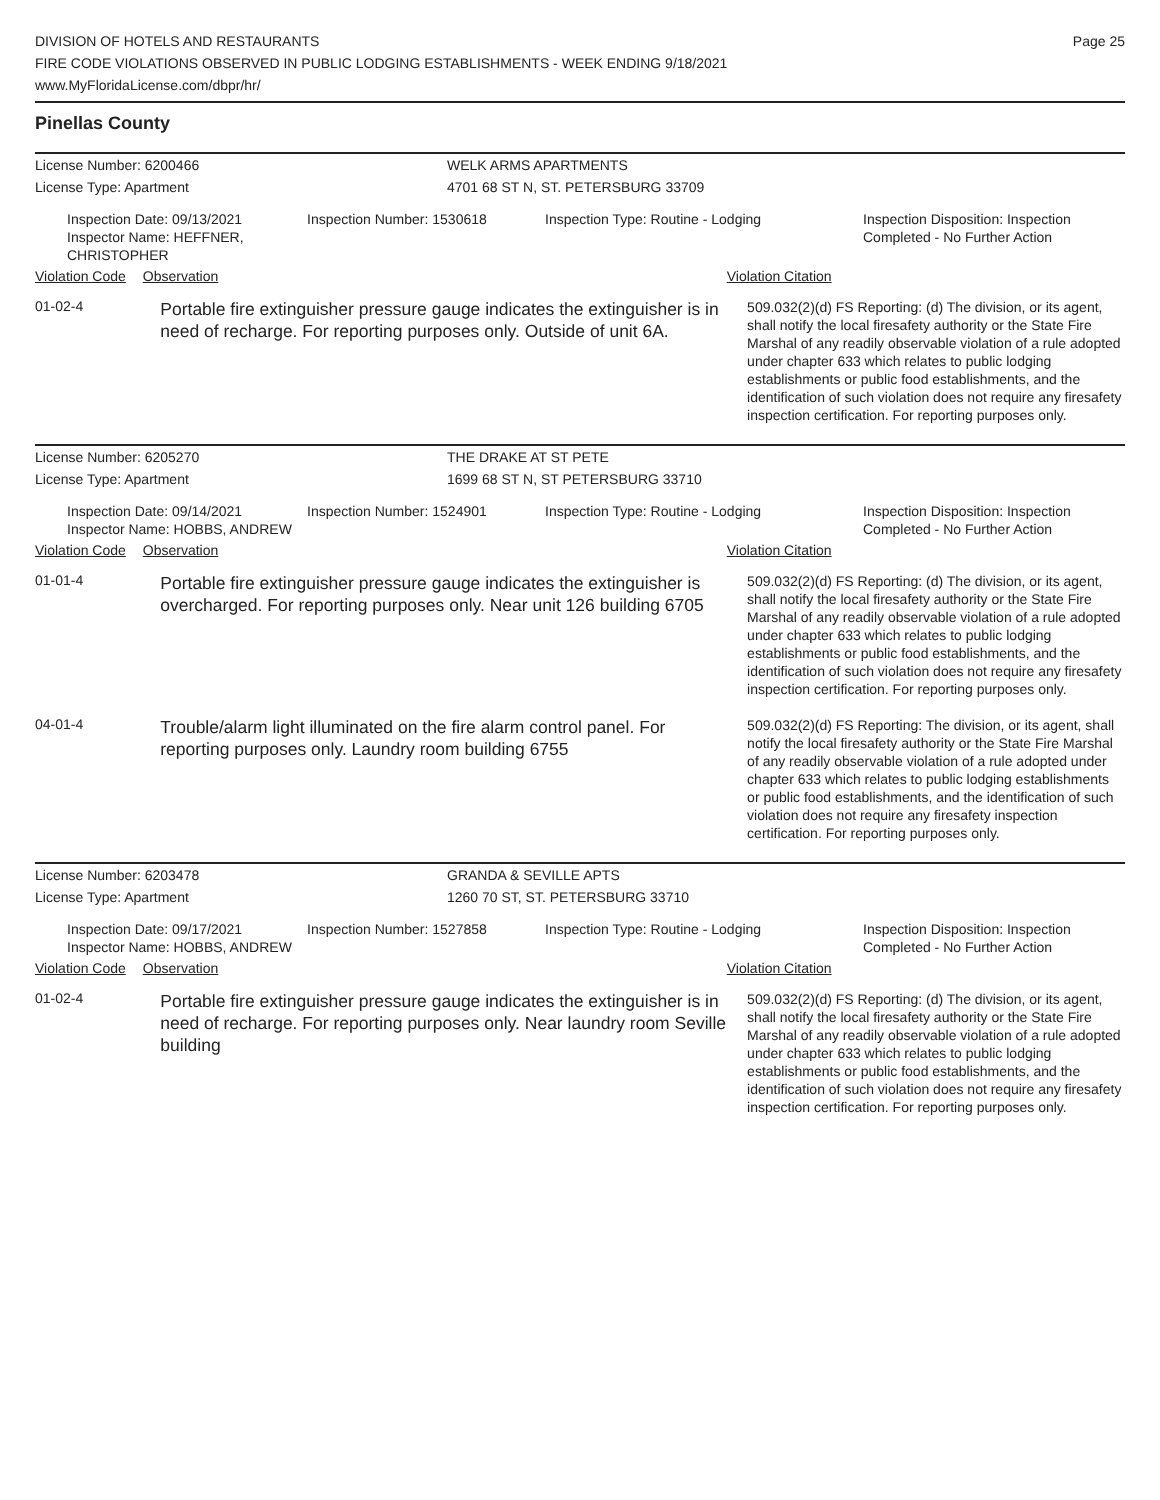DIVISION OF HOTELS AND RESTAURANTS
FIRE CODE VIOLATIONS OBSERVED IN PUBLIC LODGING ESTABLISHMENTS - WEEK ENDING 9/18/2021
www.MyFloridaLicense.com/dbpr/hr/
Page 25
Pinellas County
License Number: 6200466 WELK ARMS APARTMENTS
License Type: Apartment 4701 68 ST N, ST. PETERSBURG 33709
Inspection Date: 09/13/2021
Inspector Name: HEFFNER, CHRISTOPHER
Inspection Number: 1530618 Inspection Type: Routine - Lodging Inspection Disposition: Inspection
Completed - No Further Action
Violation Code Observation Violation Citation
01-02-4
Portable fire extinguisher pressure gauge indicates the extinguisher is in need of recharge. For reporting purposes only. Outside of unit 6A.
509.032(2)(d) FS Reporting: (d) The division, or its agent, shall notify the local firesafety authority or the State Fire Marshal of any readily observable violation of a rule adopted under chapter 633 which relates to public lodging establishments or public food establishments, and the identification of such violation does not require any firesafety inspection certification. For reporting purposes only.
License Number: 6205270 THE DRAKE AT ST PETE
License Type: Apartment 1699 68 ST N, ST PETERSBURG 33710
Inspection Date: 09/14/2021
Inspector Name: HOBBS, ANDREW
Inspection Number: 1524901 Inspection Type: Routine - Lodging Inspection Disposition: Inspection
Completed - No Further Action
Violation Code Observation Violation Citation
01-01-4
Portable fire extinguisher pressure gauge indicates the extinguisher is overcharged. For reporting purposes only. Near unit 126 building 6705
509.032(2)(d) FS Reporting: (d) The division, or its agent, shall notify the local firesafety authority or the State Fire Marshal of any readily observable violation of a rule adopted under chapter 633 which relates to public lodging establishments or public food establishments, and the identification of such violation does not require any firesafety inspection certification. For reporting purposes only.
04-01-4
Trouble/alarm light illuminated on the fire alarm control panel. For reporting purposes only. Laundry room building 6755
509.032(2)(d) FS Reporting: The division, or its agent, shall notify the local firesafety authority or the State Fire Marshal of any readily observable violation of a rule adopted under chapter 633 which relates to public lodging establishments or public food establishments, and the identification of such violation does not require any firesafety inspection certification. For reporting purposes only.
License Number: 6203478 GRANDA & SEVILLE APTS
License Type: Apartment 1260 70 ST, ST. PETERSBURG 33710
Inspection Date: 09/17/2021
Inspector Name: HOBBS, ANDREW
Inspection Number: 1527858 Inspection Type: Routine - Lodging Inspection Disposition: Inspection
Completed - No Further Action
Violation Code Observation Violation Citation
01-02-4
Portable fire extinguisher pressure gauge indicates the extinguisher is in need of recharge. For reporting purposes only. Near laundry room Seville building
509.032(2)(d) FS Reporting: (d) The division, or its agent, shall notify the local firesafety authority or the State Fire Marshal of any readily observable violation of a rule adopted under chapter 633 which relates to public lodging establishments or public food establishments, and the identification of such violation does not require any firesafety inspection certification. For reporting purposes only.